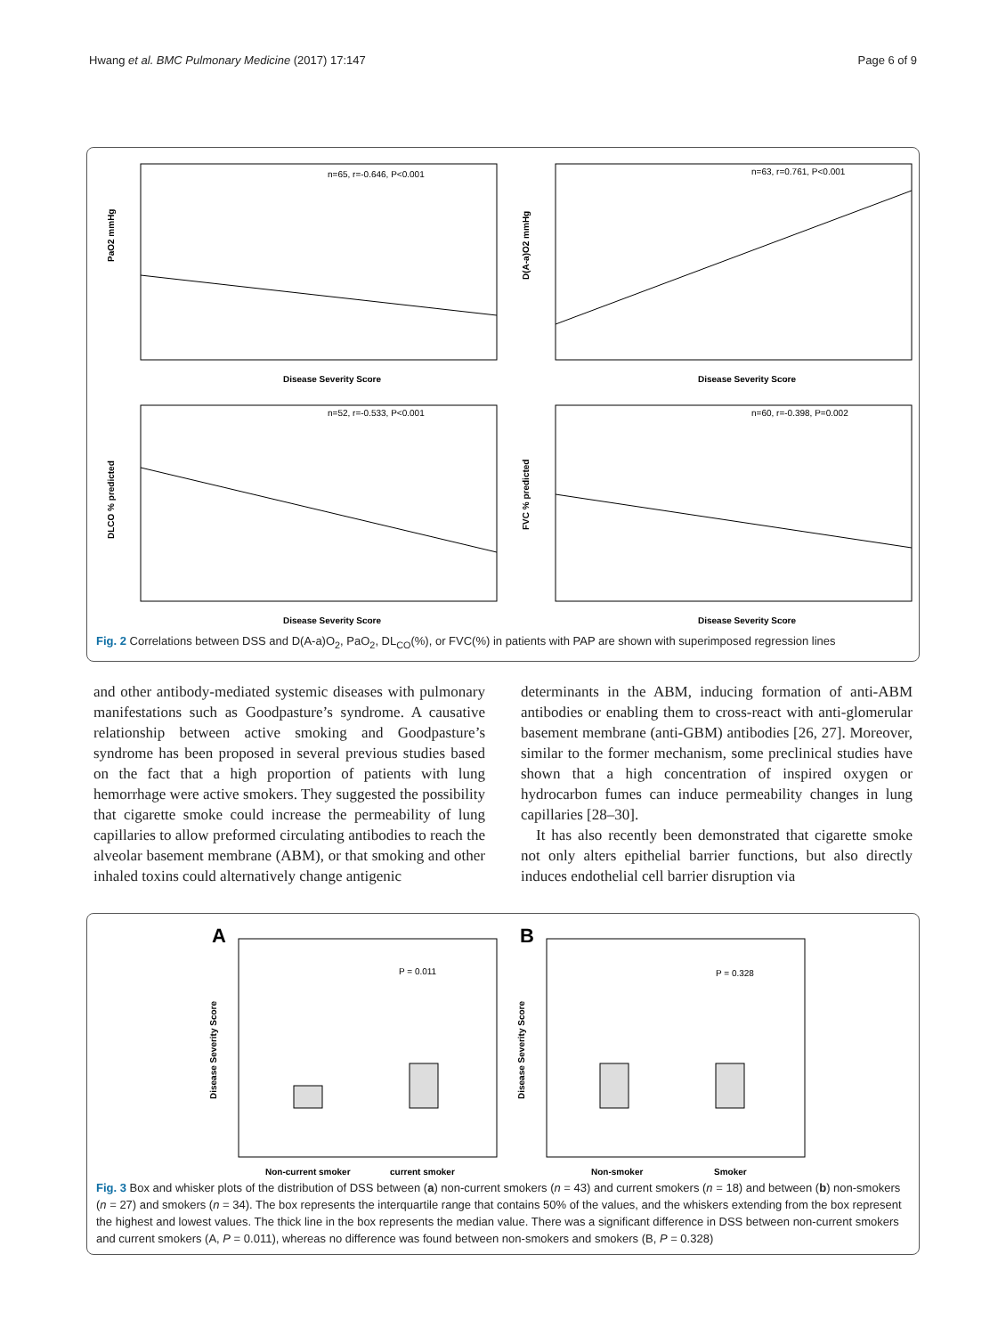Hwang et al. BMC Pulmonary Medicine (2017) 17:147 Page 6 of 9
n=65, r=-0.646, P<0.001
PaO2 mmHg
Disease Severity Score
n=63, r=0.761, P<0.001
D(A-a)O2 mmHg
Disease Severity Score
n=52, r=-0.533, P<0.001
DLCO % predicted
Disease Severity Score
n=60, r=-0.398, P=0.002
FVC % predicted
Disease Severity Score
Fig. 2 Correlations between DSS and D(A-a)O<sub>2</sub>, PaO<sub>2</sub>, DL<sub>CO</sub>(%), or FVC(%) in patients with PAP are shown with superimposed regression lines
and other antibody-mediated systemic diseases with pulmonary manifestations such as Goodpasture’s syndrome. A causative relationship between active smoking and Goodpasture’s syndrome has been proposed in several previous studies based on the fact that a high proportion of patients with lung hemorrhage were active smokers. They suggested the possibility that cigarette smoke could increase the permeability of lung capillaries to allow preformed circulating antibodies to reach the alveolar basement membrane (ABM), or that smoking and other inhaled toxins could alternatively change antigenic
determinants in the ABM, inducing formation of anti-ABM antibodies or enabling them to cross-react with anti-glomerular basement membrane (anti-GBM) antibodies [26, 27]. Moreover, similar to the former mechanism, some preclinical studies have shown that a high concentration of inspired oxygen or hydrocarbon fumes can induce permeability changes in lung capillaries [28–30].
It has also recently been demonstrated that cigarette smoke not only alters epithelial barrier functions, but also directly induces endothelial cell barrier disruption via
A
Disease Severity Score
P = 0.011
Non-current smoker
current smoker
B
Disease Severity Score
P = 0.328
Non-smoker
Smoker
Fig. 3 Box and whisker plots of the distribution of DSS between (a) non-current smokers (n = 43) and current smokers (n = 18) and between (b) non-smokers (n = 27) and smokers (n = 34). The box represents the interquartile range that contains 50% of the values, and the whiskers extending from the box represent the highest and lowest values. The thick line in the box represents the median value. There was a significant difference in DSS between non-current smokers and current smokers (A, P = 0.011), whereas no difference was found between non-smokers and smokers (B, P = 0.328)